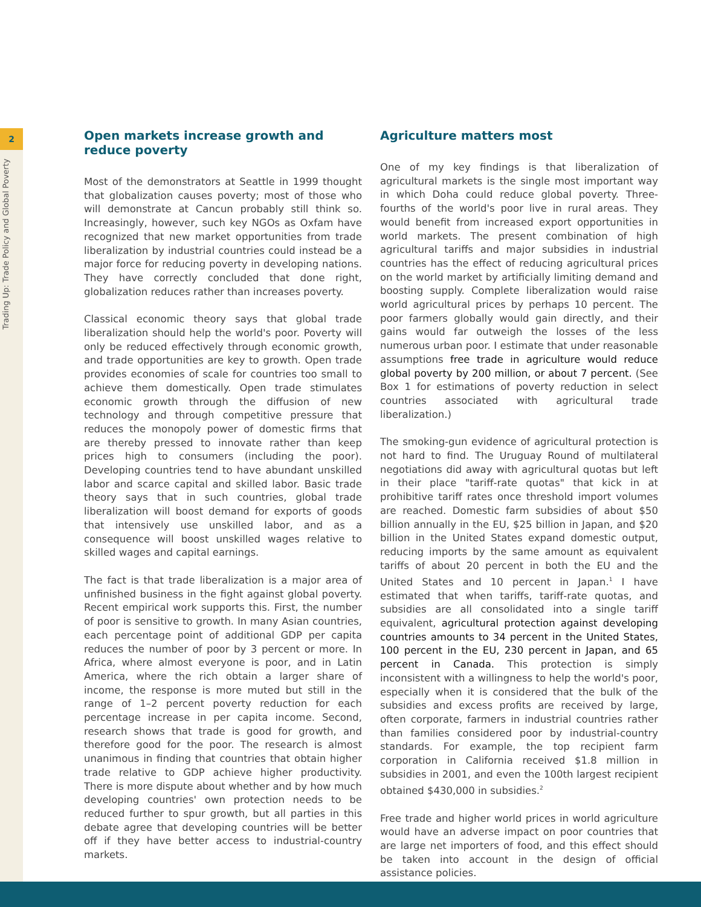2
Trading Up: Trade Policy and Global Poverty
Open markets increase growth and reduce poverty
Most of the demonstrators at Seattle in 1999 thought that globalization causes poverty; most of those who will demonstrate at Cancun probably still think so. Increasingly, however, such key NGOs as Oxfam have recognized that new market opportunities from trade liberalization by industrial countries could instead be a major force for reducing poverty in developing nations. They have correctly concluded that done right, globalization reduces rather than increases poverty.
Classical economic theory says that global trade liberalization should help the world's poor. Poverty will only be reduced effectively through economic growth, and trade opportunities are key to growth. Open trade provides economies of scale for countries too small to achieve them domestically. Open trade stimulates economic growth through the diffusion of new technology and through competitive pressure that reduces the monopoly power of domestic firms that are thereby pressed to innovate rather than keep prices high to consumers (including the poor). Developing countries tend to have abundant unskilled labor and scarce capital and skilled labor. Basic trade theory says that in such countries, global trade liberalization will boost demand for exports of goods that intensively use unskilled labor, and as a consequence will boost unskilled wages relative to skilled wages and capital earnings.
The fact is that trade liberalization is a major area of unfinished business in the fight against global poverty. Recent empirical work supports this. First, the number of poor is sensitive to growth. In many Asian countries, each percentage point of additional GDP per capita reduces the number of poor by 3 percent or more. In Africa, where almost everyone is poor, and in Latin America, where the rich obtain a larger share of income, the response is more muted but still in the range of 1–2 percent poverty reduction for each percentage increase in per capita income. Second, research shows that trade is good for growth, and therefore good for the poor. The research is almost unanimous in finding that countries that obtain higher trade relative to GDP achieve higher productivity. There is more dispute about whether and by how much developing countries' own protection needs to be reduced further to spur growth, but all parties in this debate agree that developing countries will be better off if they have better access to industrial-country markets.
Agriculture matters most
One of my key findings is that liberalization of agricultural markets is the single most important way in which Doha could reduce global poverty. Three-fourths of the world's poor live in rural areas. They would benefit from increased export opportunities in world markets. The present combination of high agricultural tariffs and major subsidies in industrial countries has the effect of reducing agricultural prices on the world market by artificially limiting demand and boosting supply. Complete liberalization would raise world agricultural prices by perhaps 10 percent. The poor farmers globally would gain directly, and their gains would far outweigh the losses of the less numerous urban poor. I estimate that under reasonable assumptions free trade in agriculture would reduce global poverty by 200 million, or about 7 percent. (See Box 1 for estimations of poverty reduction in select countries associated with agricultural trade liberalization.)
The smoking-gun evidence of agricultural protection is not hard to find. The Uruguay Round of multilateral negotiations did away with agricultural quotas but left in their place "tariff-rate quotas" that kick in at prohibitive tariff rates once threshold import volumes are reached. Domestic farm subsidies of about $50 billion annually in the EU, $25 billion in Japan, and $20 billion in the United States expand domestic output, reducing imports by the same amount as equivalent tariffs of about 20 percent in both the EU and the United States and 10 percent in Japan.<sup>1</sup> I have estimated that when tariffs, tariff-rate quotas, and subsidies are all consolidated into a single tariff equivalent, agricultural protection against developing countries amounts to 34 percent in the United States, 100 percent in the EU, 230 percent in Japan, and 65 percent in Canada. This protection is simply inconsistent with a willingness to help the world's poor, especially when it is considered that the bulk of the subsidies and excess profits are received by large, often corporate, farmers in industrial countries rather than families considered poor by industrial-country standards. For example, the top recipient farm corporation in California received $1.8 million in subsidies in 2001, and even the 100th largest recipient obtained $430,000 in subsidies.<sup>2</sup>
Free trade and higher world prices in world agriculture would have an adverse impact on poor countries that are large net importers of food, and this effect should be taken into account in the design of official assistance policies.